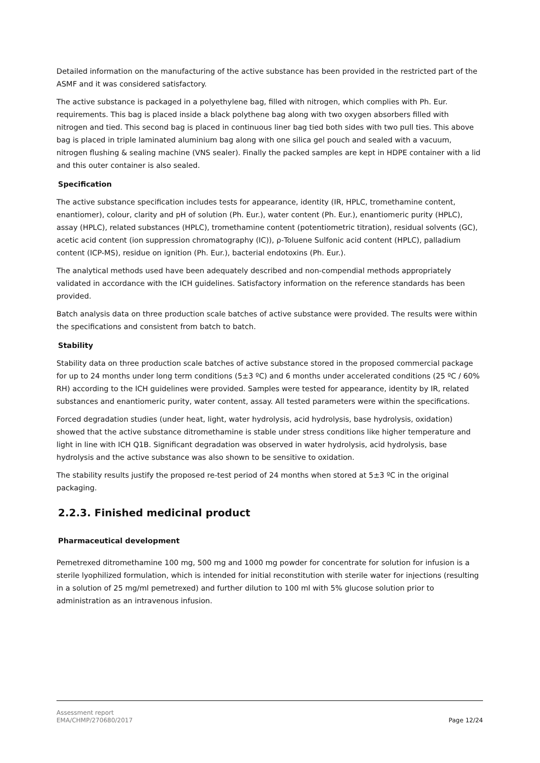Detailed information on the manufacturing of the active substance has been provided in the restricted part of the ASMF and it was considered satisfactory.
The active substance is packaged in a polyethylene bag, filled with nitrogen, which complies with Ph. Eur. requirements. This bag is placed inside a black polythene bag along with two oxygen absorbers filled with nitrogen and tied. This second bag is placed in continuous liner bag tied both sides with two pull ties. This above bag is placed in triple laminated aluminium bag along with one silica gel pouch and sealed with a vacuum, nitrogen flushing & sealing machine (VNS sealer). Finally the packed samples are kept in HDPE container with a lid and this outer container is also sealed.
Specification
The active substance specification includes tests for appearance, identity (IR, HPLC, tromethamine content, enantiomer), colour, clarity and pH of solution (Ph. Eur.), water content (Ph. Eur.), enantiomeric purity (HPLC), assay (HPLC), related substances (HPLC), tromethamine content (potentiometric titration), residual solvents (GC), acetic acid content (ion suppression chromatography (IC)), ρ-Toluene Sulfonic acid content (HPLC), palladium content (ICP-MS), residue on ignition (Ph. Eur.), bacterial endotoxins (Ph. Eur.).
The analytical methods used have been adequately described and non-compendial methods appropriately validated in accordance with the ICH guidelines. Satisfactory information on the reference standards has been provided.
Batch analysis data on three production scale batches of active substance were provided. The results were within the specifications and consistent from batch to batch.
Stability
Stability data on three production scale batches of active substance stored in the proposed commercial package for up to 24 months under long term conditions (5±3 ºC) and 6 months under accelerated conditions (25 ºC / 60% RH) according to the ICH guidelines were provided. Samples were tested for appearance, identity by IR, related substances and enantiomeric purity, water content, assay. All tested parameters were within the specifications.
Forced degradation studies (under heat, light, water hydrolysis, acid hydrolysis, base hydrolysis, oxidation) showed that the active substance ditromethamine is stable under stress conditions like higher temperature and light in line with ICH Q1B. Significant degradation was observed in water hydrolysis, acid hydrolysis, base hydrolysis and the active substance was also shown to be sensitive to oxidation.
The stability results justify the proposed re-test period of 24 months when stored at 5±3 ºC in the original packaging.
2.2.3. Finished medicinal product
Pharmaceutical development
Pemetrexed ditromethamine 100 mg, 500 mg and 1000 mg powder for concentrate for solution for infusion is a sterile lyophilized formulation, which is intended for initial reconstitution with sterile water for injections (resulting in a solution of 25 mg/ml pemetrexed) and further dilution to 100 ml with 5% glucose solution prior to administration as an intravenous infusion.
Assessment report
EMA/CHMP/270680/2017 Page 12/24